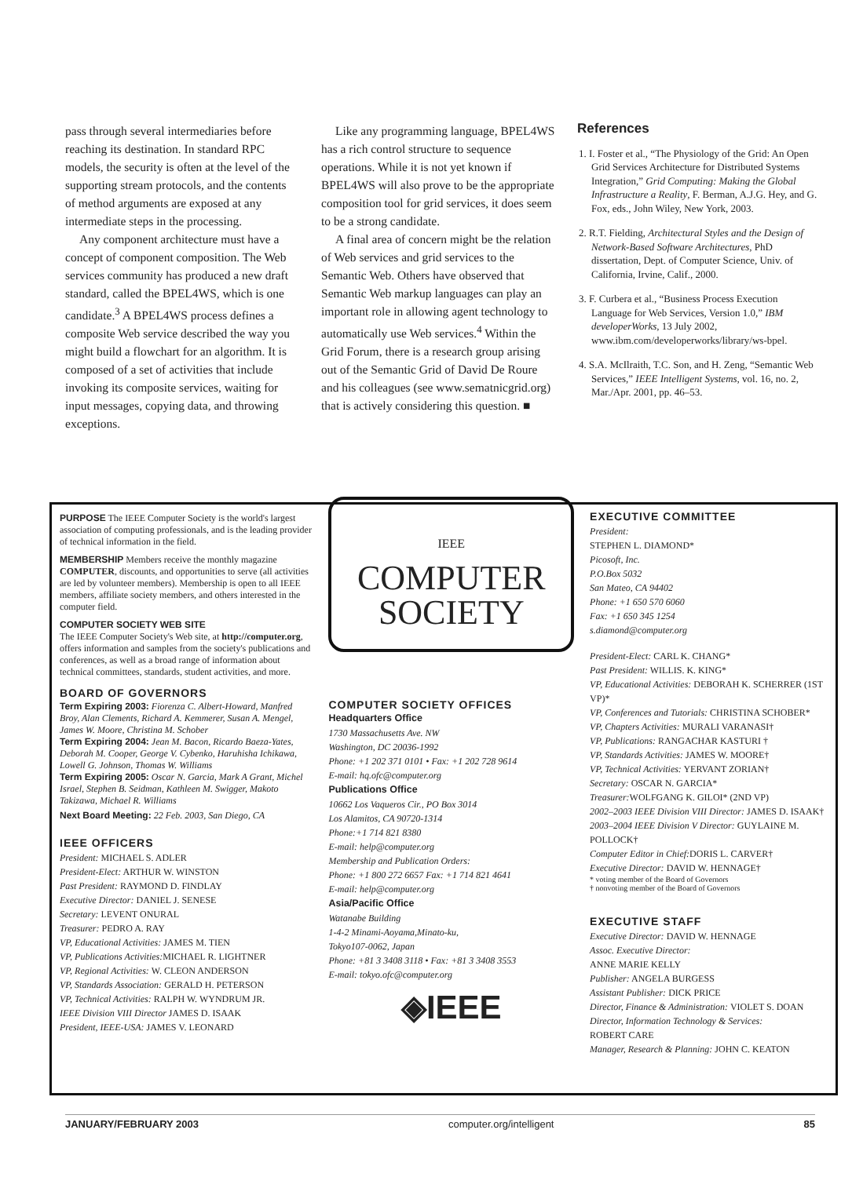pass through several intermediaries before reaching its destination. In standard RPC models, the security is often at the level of the supporting stream protocols, and the contents of method arguments are exposed at any intermediate steps in the processing.
Any component architecture must have a concept of component composition. The Web services community has produced a new draft standard, called the BPEL4WS, which is one candidate.<sup>3</sup> A BPEL4WS process defines a composite Web service described the way you might build a flowchart for an algorithm. It is composed of a set of activities that include invoking its composite services, waiting for input messages, copying data, and throwing exceptions.
Like any programming language, BPEL4WS has a rich control structure to sequence operations. While it is not yet known if BPEL4WS will also prove to be the appropriate composition tool for grid services, it does seem to be a strong candidate.
A final area of concern might be the relation of Web services and grid services to the Semantic Web. Others have observed that Semantic Web markup languages can play an important role in allowing agent technology to automatically use Web services.<sup>4</sup> Within the Grid Forum, there is a research group arising out of the Semantic Grid of David De Roure and his colleagues (see www.sematnicgrid.org) that is actively considering this question. ■
References
1. I. Foster et al., “The Physiology of the Grid: An Open Grid Services Architecture for Distributed Systems Integration,” Grid Computing: Making the Global Infrastructure a Reality, F. Berman, A.J.G. Hey, and G. Fox, eds., John Wiley, New York, 2003.
2. R.T. Fielding, Architectural Styles and the Design of Network-Based Software Architectures, PhD dissertation, Dept. of Computer Science, Univ. of California, Irvine, Calif., 2000.
3. F. Curbera et al., “Business Process Execution Language for Web Services, Version 1.0,” IBM developerWorks, 13 July 2002, www.ibm.com/developerworks/library/ws-bpel.
4. S.A. McIlraith, T.C. Son, and H. Zeng, “Semantic Web Services,” IEEE Intelligent Systems, vol. 16, no. 2, Mar./Apr. 2001, pp. 46–53.
PURPOSE The IEEE Computer Society is the world's largest association of computing professionals, and is the leading provider of technical information in the field.
MEMBERSHIP Members receive the monthly magazine COMPUTER, discounts, and opportunities to serve (all activities are led by volunteer members). Membership is open to all IEEE members, affiliate society members, and others interested in the computer field.
COMPUTER SOCIETY WEB SITE
The IEEE Computer Society's Web site, at http://computer.org, offers information and samples from the society's publications and conferences, as well as a broad range of information about technical committees, standards, student activities, and more.
BOARD OF GOVERNORS
Term Expiring 2003: Fiorenza C. Albert-Howard, Manfred Broy, Alan Clements, Richard A. Kemmerer, Susan A. Mengel, James W. Moore, Christina M. Schober
Term Expiring 2004: Jean M. Bacon, Ricardo Baeza-Yates, Deborah M. Cooper, George V. Cybenko, Haruhisha Ichikawa, Lowell G. Johnson, Thomas W. Williams
Term Expiring 2005: Oscar N. Garcia, Mark A Grant, Michel Israel, Stephen B. Seidman, Kathleen M. Swigger, Makoto Takizawa, Michael R. Williams
Next Board Meeting: 22 Feb. 2003, San Diego, CA
IEEE OFFICERS
President: MICHAEL S. ADLER
President-Elect: ARTHUR W. WINSTON
Past President: RAYMOND D. FINDLAY
Executive Director: DANIEL J. SENESE
Secretary: LEVENT ONURAL
Treasurer: PEDRO A. RAY
VP, Educational Activities: JAMES M. TIEN
VP, Publications Activities: MICHAEL R. LIGHTNER
VP, Regional Activities: W. CLEON ANDERSON
VP, Standards Association: GERALD H. PETERSON
VP, Technical Activities: RALPH W. WYNDRUM JR.
IEEE Division VIII Director JAMES D. ISAAK
President, IEEE-USA: JAMES V. LEONARD
IEEE
COMPUTER
SOCIETY
COMPUTER SOCIETY OFFICES
Headquarters Office
1730 Massachusetts Ave. NW
Washington, DC 20036-1992
Phone: +1 202 371 0101 • Fax: +1 202 728 9614
E-mail: hq.ofc@computer.org
Publications Office
10662 Los Vaqueros Cir., PO Box 3014
Los Alamitos, CA 90720-1314
Phone:+1 714 821 8380
E-mail: help@computer.org
Membership and Publication Orders:
Phone: +1 800 272 6657 Fax: +1 714 821 4641
E-mail: help@computer.org
Asia/Pacific Office
Watanabe Building
1-4-2 Minami-Aoyama,Minato-ku,
Tokyo107-0062, Japan
Phone: +81 3 3408 3118 • Fax: +81 3 3408 3553
E-mail: tokyo.ofc@computer.org
◈IEEE
EXECUTIVE COMMITTEE
President:
STEPHEN L. DIAMOND*
Picosoft, Inc.
P.O.Box 5032
San Mateo, CA 94402
Phone: +1 650 570 6060
Fax: +1 650 345 1254
s.diamond@computer.org
President-Elect: CARL K. CHANG*
Past President: WILLIS. K. KING*
VP, Educational Activities: DEBORAH K. SCHERRER (1ST VP)*
VP, Conferences and Tutorials: CHRISTINA SCHOBER*
VP, Chapters Activities: MURALI VARANASI†
VP, Publications: RANGACHAR KASTURI †
VP, Standards Activities: JAMES W. MOORE†
VP, Technical Activities: YERVANT ZORIAN†
Secretary: OSCAR N. GARCIA*
Treasurer: WOLFGANG K. GILOI* (2ND VP)
2002–2003 IEEE Division VIII Director: JAMES D. ISAAK†
2003–2004 IEEE Division V Director: GUYLAINE M. POLLOCK†
Computer Editor in Chief: DORIS L. CARVER†
Executive Director: DAVID W. HENNAGE†
* voting member of the Board of Governors
† nonvoting member of the Board of Governors
EXECUTIVE STAFF
Executive Director: DAVID W. HENNAGE
Assoc. Executive Director:
ANNE MARIE KELLY
Publisher: ANGELA BURGESS
Assistant Publisher: DICK PRICE
Director, Finance & Administration: VIOLET S. DOAN
Director, Information Technology & Services:
ROBERT CARE
Manager, Research & Planning: JOHN C. KEATON
JANUARY/FEBRUARY 2003 computer.org/intelligent 85